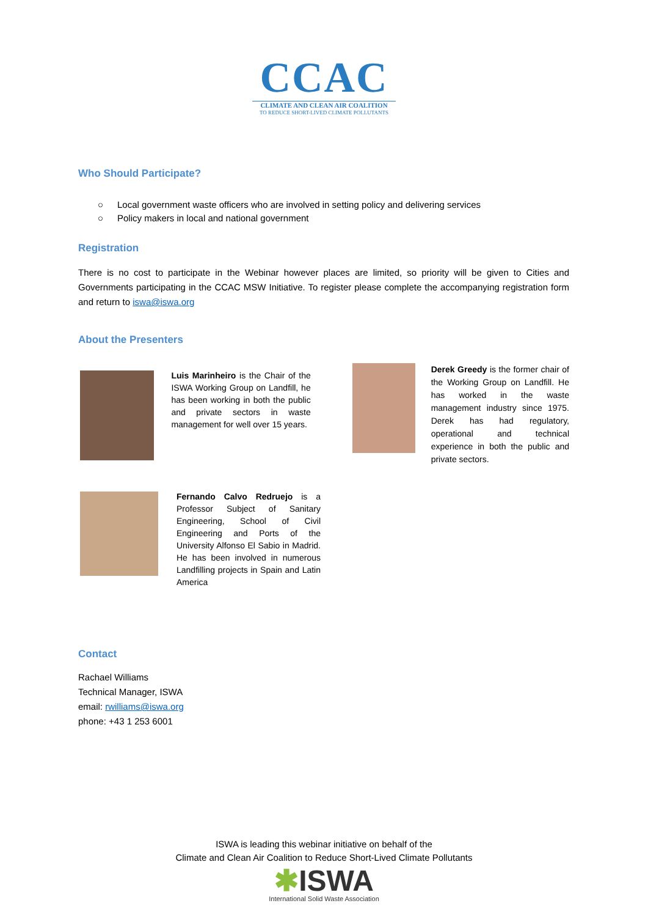CCAC
CLIMATE AND CLEAN AIR COALITION
TO REDUCE SHORT-LIVED CLIMATE POLLUTANTS
Who Should Participate?
○ Local government waste officers who are involved in setting policy and delivering services
○ Policy makers in local and national government
Registration
There is no cost to participate in the Webinar however places are limited, so priority will be given to Cities and Governments participating in the CCAC MSW Initiative. To register please complete the accompanying registration form and return to iswa@iswa.org
About the Presenters
Luis Marinheiro is the Chair of the ISWA Working Group on Landfill, he has been working in both the public and private sectors in waste management for well over 15 years.
​Derek Greedy is the former chair of the Working Group on Landfill. He has worked in the waste management industry since 1975. Derek has had regulatory, operational and technical experience in both the public and private sectors.
Fernando Calvo Redruejo is a Professor Subject of Sanitary Engineering, School of Civil Engineering and Ports of the University Alfonso El Sabio in Madrid. He has been involved in numerous Landfilling projects in Spain and Latin America
Contact
Rachael Williams
Technical Manager, ISWA
email: rwilliams@iswa.org
phone: +43 1 253 6001
ISWA is leading this webinar initiative on behalf of the
Climate and Clean Air Coalition to Reduce Short-Lived Climate Pollutants
✱ISWA
International Solid Waste Association